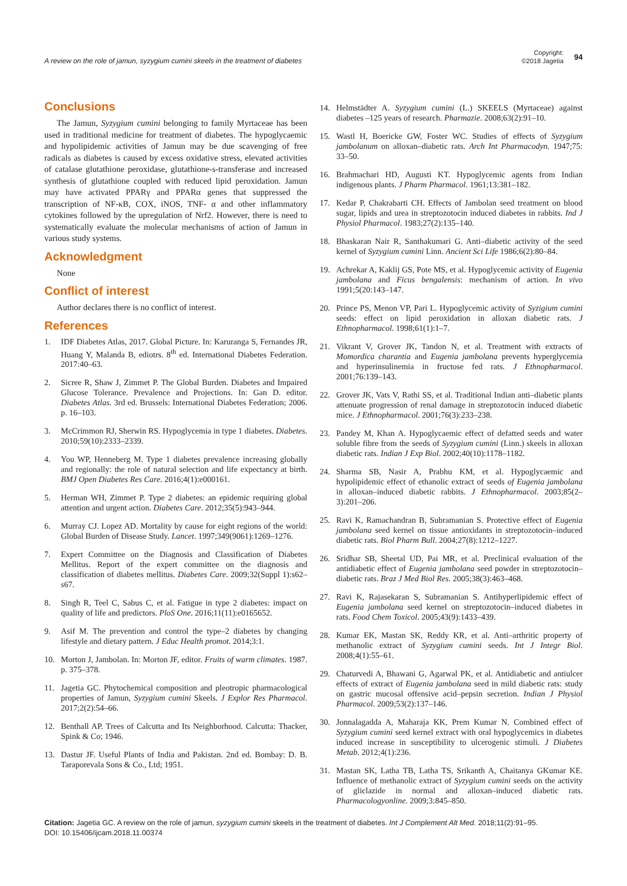A review on the role of jamun, syzygium cumini skeels in the treatment of diabetes
Copyright:
©2018 Jagetia
94
Conclusions
The Jamun, Syzygium cumini belonging to family Myrtaceae has been used in traditional medicine for treatment of diabetes. The hypoglycaemic and hypolipidemic activities of Jamun may be due scavenging of free radicals as diabetes is caused by excess oxidative stress, elevated activities of catalase glutathione peroxidase, glutathione-s-transferase and increased synthesis of glutathione coupled with reduced lipid peroxidation. Jamun may have activated PPARγ and PPARα genes that suppressed the transcription of NF-κB, COX, iNOS, TNF- α and other inflammatory cytokines followed by the upregulation of Nrf2. However, there is need to systematically evaluate the molecular mechanisms of action of Jamun in various study systems.
Acknowledgment
None
Conflict of interest
Author declares there is no conflict of interest.
References
1. IDF Diabetes Atlas, 2017. Global Picture. In: Karuranga S, Fernandes JR, Huang Y, Malanda B, ediotrs. 8<sup>th</sup> ed. International Diabetes Federation. 2017:40–63.
2. Sicree R, Shaw J, Zimmet P. The Global Burden. Diabetes and Impaired Glucose Tolerance. Prevalence and Projections. In: Gan D. editor. Diabetes Atlas. 3rd ed. Brussels: International Diabetes Federation; 2006. p. 16–103.
3. McCrimmon RJ, Sherwin RS. Hypoglycemia in type 1 diabetes. Diabetes. 2010;59(10):2333–2339.
4. You WP, Henneberg M. Type 1 diabetes prevalence increasing globally and regionally: the role of natural selection and life expectancy at birth. BMJ Open Diabetes Res Care. 2016;4(1):e000161.
5. Herman WH, Zimmet P. Type 2 diabetes: an epidemic requiring global attention and urgent action. Diabetes Care. 2012;35(5):943–944.
6. Murray CJ. Lopez AD. Mortality by cause for eight regions of the world: Global Burden of Disease Study. Lancet. 1997;349(9061):1269–1276.
7. Expert Committee on the Diagnosis and Classification of Diabetes Mellitus. Report of the expert committee on the diagnosis and classification of diabetes mellitus. Diabetes Care. 2009;32(Suppl 1):s62–s67.
8. Singh R, Teel C, Sabus C, et al. Fatigue in type 2 diabetes: impact on quality of life and predictors. PloS One. 2016;11(11):e0165652.
9. Asif M. The prevention and control the type–2 diabetes by changing lifestyle and dietary pattern. J Educ Health promot. 2014;3:1.
10. Morton J, Jambolan. In: Morton JF, editor. Fruits of warm climates. 1987. p. 375–378.
11. Jagetia GC. Phytochemical composition and pleotropic pharmacological properties of Jamun, Syzygium cumini Skeels. J Explor Res Pharmacol. 2017;2(2):54–66.
12. Benthall AP. Trees of Calcutta and Its Neighborhood. Calcutta: Thacker, Spink & Co; 1946.
13. Dastur JF. Useful Plants of India and Pakistan. 2nd ed. Bombay: D. B. Taraporevala Sons & Co., Ltd; 1951.
14. Helmstädter A. Syzygium cumini (L.) SKEELS (Myrtaceae) against diabetes –125 years of research. Pharmazie. 2008;63(2):91–10.
15. Wastl H, Boericke GW, Foster WC. Studies of effects of Syzygium jambolanum on alloxan–diabetic rats. Arch Int Pharmacodyn. 1947;75: 33–50.
16. Brahmachari HD, Augusti KT. Hypoglycemic agents from Indian indigenous plants. J Pharm Pharmacol. 1961;13:381–182.
17. Kedar P, Chakrabarti CH. Effects of Jambolan seed treatment on blood sugar, lipids and urea in streptozotocin induced diabetes in rabbits. Ind J Physiol Pharmacol. 1983;27(2):135–140.
18. Bhaskaran Nair R, Santhakumari G. Anti–diabetic activity of the seed kernel of Syzygium cumini Linn. Ancient Sci Life 1986;6(2):80–84.
19. Achrekar A, Kaklij GS, Pote MS, et al. Hypoglycemic activity of Eugenia jambolana and Ficus bengalensis: mechanism of action. In vivo 1991;5(20:143–147.
20. Prince PS, Menon VP, Pari L. Hypoglycemic activity of Syzigium cumini seeds: effect on lipid peroxidation in alloxan diabetic rats. J Ethnopharmacol. 1998;61(1):1–7.
21. Vikrant V, Grover JK, Tandon N, et al. Treatment with extracts of Momordica charantia and Eugenia jambolana prevents hyperglycemia and hyperinsulinemia in fructose fed rats. J Ethnopharmacol. 2001;76:139–143.
22. Grover JK, Vats V, Rathi SS, et al. Traditional Indian anti–diabetic plants attenuate progression of renal damage in streptozotocin induced diabetic mice. J Ethnopharmacol. 2001;76(3):233–238.
23. Pandey M, Khan A. Hypoglycaemic effect of defatted seeds and water soluble fibre from the seeds of Syzygium cumini (Linn.) skeels in alloxan diabetic rats. Indian J Exp Biol. 2002;40(10):1178–1182.
24. Sharma SB, Nasir A, Prabhu KM, et al. Hypoglycaemic and hypolipidemic effect of ethanolic extract of seeds of Eugenia jambolana in alloxan–induced diabetic rabbits. J Ethnopharmacol. 2003;85(2–3):201–206.
25. Ravi K, Ramachandran B, Subramanian S. Protective effect of Eugenia jambolana seed kernel on tissue antioxidants in streptozotocin–induced diabetic rats. Biol Pharm Bull. 2004;27(8):1212–1227.
26. Sridhar SB, Sheetal UD, Pai MR, et al. Preclinical evaluation of the antidiabetic effect of Eugenia jambolana seed powder in streptozotocin–diabetic rats. Braz J Med Biol Res. 2005;38(3):463–468.
27. Ravi K, Rajasekaran S, Subramanian S. Antihyperlipidemic effect of Eugenia jambolana seed kernel on streptozotocin–induced diabetes in rats. Food Chem Toxicol. 2005;43(9):1433–439.
28. Kumar EK, Mastan SK, Reddy KR, et al. Anti–arthritic property of methanolic extract of Syzygium cumini seeds. Int J Integr Biol. 2008;4(1):55–61.
29. Chaturvedi A, Bhawani G, Agarwal PK, et al. Antidiabetic and antiulcer effects of extract of Eugenia jambolana seed in mild diabetic rats: study on gastric mucosal offensive acid–pepsin secretion. Indian J Physiol Pharmacol. 2009;53(2):137–146.
30. Jonnalagadda A, Maharaja KK, Prem Kumar N. Combined effect of Syzygium cumini seed kernel extract with oral hypoglycemics in diabetes induced increase in susceptibility to ulcerogenic stimuli. J Diabetes Metab. 2012;4(1):236.
31. Mastan SK, Latha TB, Latha TS, Srikanth A, Chaitanya GKumar KE. Influence of methanolic extract of Syzygium cumini seeds on the activity of gliclazide in normal and alloxan–induced diabetic rats. Pharmacologyonline. 2009;3:845–850.
Citation: Jagetia GC. A review on the role of jamun, syzygium cumini skeels in the treatment of diabetes. Int J Complement Alt Med. 2018;11(2):91–95.
DOI: 10.15406/ijcam.2018.11.00374